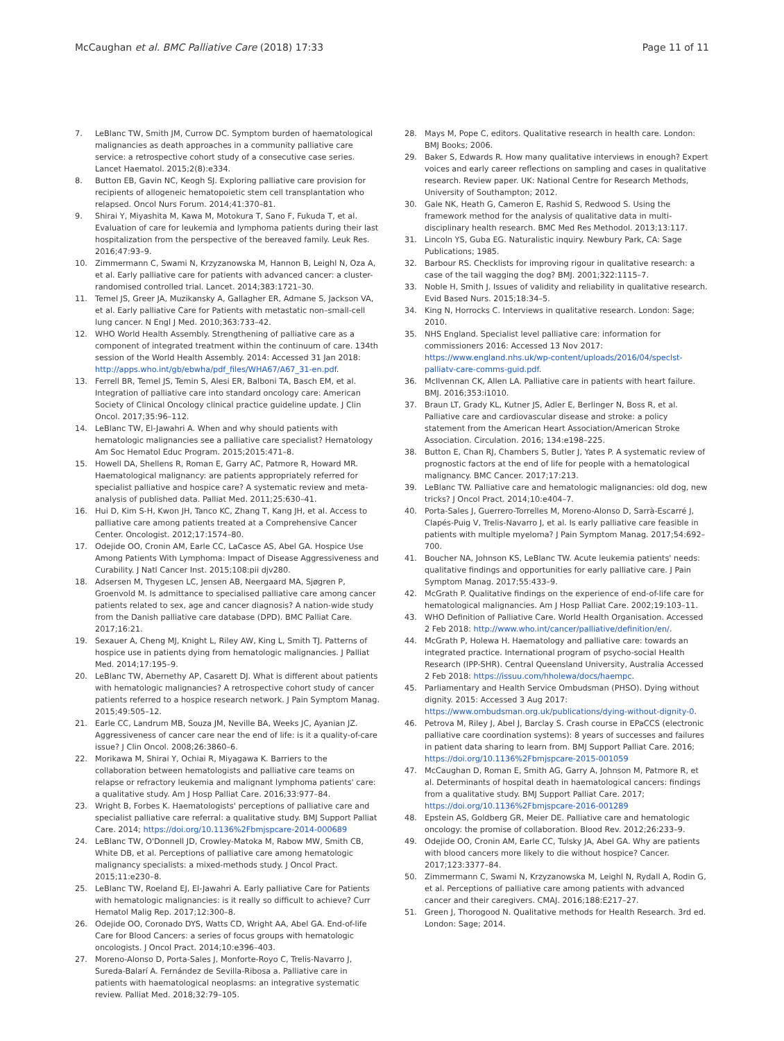McCaughan et al. BMC Palliative Care (2018) 17:33
Page 11 of 11
7. LeBlanc TW, Smith JM, Currow DC. Symptom burden of haematological malignancies as death approaches in a community palliative care service: a retrospective cohort study of a consecutive case series. Lancet Haematol. 2015;2(8):e334.
8. Button EB, Gavin NC, Keogh SJ. Exploring palliative care provision for recipients of allogeneic hematopoietic stem cell transplantation who relapsed. Oncol Nurs Forum. 2014;41:370–81.
9. Shirai Y, Miyashita M, Kawa M, Motokura T, Sano F, Fukuda T, et al. Evaluation of care for leukemia and lymphoma patients during their last hospitalization from the perspective of the bereaved family. Leuk Res. 2016;47:93–9.
10. Zimmermann C, Swami N, Krzyzanowska M, Hannon B, Leighl N, Oza A, et al. Early palliative care for patients with advanced cancer: a cluster-randomised controlled trial. Lancet. 2014;383:1721–30.
11. Temel JS, Greer JA, Muzikansky A, Gallagher ER, Admane S, Jackson VA, et al. Early palliative Care for Patients with metastatic non–small-cell lung cancer. N Engl J Med. 2010;363:733–42.
12. WHO World Health Assembly. Strengthening of palliative care as a component of integrated treatment within the continuum of care. 134th session of the World Health Assembly. 2014: Accessed 31 Jan 2018: http://apps.who.int/gb/ebwha/pdf_files/WHA67/A67_31-en.pdf.
13. Ferrell BR, Temel JS, Temin S, Alesi ER, Balboni TA, Basch EM, et al. Integration of palliative care into standard oncology care: American Society of Clinical Oncology clinical practice guideline update. J Clin Oncol. 2017;35:96–112.
14. LeBlanc TW, El-Jawahri A. When and why should patients with hematologic malignancies see a palliative care specialist? Hematology Am Soc Hematol Educ Program. 2015;2015:471–8.
15. Howell DA, Shellens R, Roman E, Garry AC, Patmore R, Howard MR. Haematological malignancy: are patients appropriately referred for specialist palliative and hospice care? A systematic review and meta-analysis of published data. Palliat Med. 2011;25:630–41.
16. Hui D, Kim S-H, Kwon JH, Tanco KC, Zhang T, Kang JH, et al. Access to palliative care among patients treated at a Comprehensive Cancer Center. Oncologist. 2012;17:1574–80.
17. Odejide OO, Cronin AM, Earle CC, LaCasce AS, Abel GA. Hospice Use Among Patients With Lymphoma: Impact of Disease Aggressiveness and Curability. J Natl Cancer Inst. 2015;108:pii djv280.
18. Adsersen M, Thygesen LC, Jensen AB, Neergaard MA, Sjøgren P, Groenvold M. Is admittance to specialised palliative care among cancer patients related to sex, age and cancer diagnosis? A nation-wide study from the Danish palliative care database (DPD). BMC Palliat Care. 2017;16:21.
19. Sexauer A, Cheng MJ, Knight L, Riley AW, King L, Smith TJ. Patterns of hospice use in patients dying from hematologic malignancies. J Palliat Med. 2014;17:195–9.
20. LeBlanc TW, Abernethy AP, Casarett DJ. What is different about patients with hematologic malignancies? A retrospective cohort study of cancer patients referred to a hospice research network. J Pain Symptom Manag. 2015;49:505–12.
21. Earle CC, Landrum MB, Souza JM, Neville BA, Weeks JC, Ayanian JZ. Aggressiveness of cancer care near the end of life: is it a quality-of-care issue? J Clin Oncol. 2008;26:3860–6.
22. Morikawa M, Shirai Y, Ochiai R, Miyagawa K. Barriers to the collaboration between hematologists and palliative care teams on relapse or refractory leukemia and malignant lymphoma patients' care: a qualitative study. Am J Hosp Palliat Care. 2016;33:977–84.
23. Wright B, Forbes K. Haematologists' perceptions of palliative care and specialist palliative care referral: a qualitative study. BMJ Support Palliat Care. 2014; https://doi.org/10.1136%2Fbmjspcare-2014-000689
24. LeBlanc TW, O'Donnell JD, Crowley-Matoka M, Rabow MW, Smith CB, White DB, et al. Perceptions of palliative care among hematologic malignancy specialists: a mixed-methods study. J Oncol Pract. 2015;11:e230–8.
25. LeBlanc TW, Roeland EJ, El-Jawahri A. Early palliative Care for Patients with hematologic malignancies: is it really so difficult to achieve? Curr Hematol Malig Rep. 2017;12:300–8.
26. Odejide OO, Coronado DYS, Watts CD, Wright AA, Abel GA. End-of-life Care for Blood Cancers: a series of focus groups with hematologic oncologists. J Oncol Pract. 2014;10:e396–403.
27. Moreno-Alonso D, Porta-Sales J, Monforte-Royo C, Trelis-Navarro J, Sureda-Balarí A. Fernández de Sevilla-Ribosa a. Palliative care in patients with haematological neoplasms: an integrative systematic review. Palliat Med. 2018;32:79–105.
28. Mays M, Pope C, editors. Qualitative research in health care. London: BMJ Books; 2006.
29. Baker S, Edwards R. How many qualitative interviews in enough? Expert voices and early career reflections on sampling and cases in qualitative research. Review paper. UK: National Centre for Research Methods, University of Southampton; 2012.
30. Gale NK, Heath G, Cameron E, Rashid S, Redwood S. Using the framework method for the analysis of qualitative data in multi-disciplinary health research. BMC Med Res Methodol. 2013;13:117.
31. Lincoln YS, Guba EG. Naturalistic inquiry. Newbury Park, CA: Sage Publications; 1985.
32. Barbour RS. Checklists for improving rigour in qualitative research: a case of the tail wagging the dog? BMJ. 2001;322:1115–7.
33. Noble H, Smith J. Issues of validity and reliability in qualitative research. Evid Based Nurs. 2015;18:34–5.
34. King N, Horrocks C. Interviews in qualitative research. London: Sage; 2010.
35. NHS England. Specialist level palliative care: information for commissioners 2016: Accessed 13 Nov 2017: https://www.england.nhs.uk/wp-content/uploads/2016/04/speclst-palliatv-care-comms-guid.pdf.
36. McIlvennan CK, Allen LA. Palliative care in patients with heart failure. BMJ. 2016;353:i1010.
37. Braun LT, Grady KL, Kutner JS, Adler E, Berlinger N, Boss R, et al. Palliative care and cardiovascular disease and stroke: a policy statement from the American Heart Association/American Stroke Association. Circulation. 2016; 134:e198–225.
38. Button E, Chan RJ, Chambers S, Butler J, Yates P. A systematic review of prognostic factors at the end of life for people with a hematological malignancy. BMC Cancer. 2017;17:213.
39. LeBlanc TW. Palliative care and hematologic malignancies: old dog, new tricks? J Oncol Pract. 2014;10:e404–7.
40. Porta-Sales J, Guerrero-Torrelles M, Moreno-Alonso D, Sarrà-Escarré J, Clapés-Puig V, Trelis-Navarro J, et al. Is early palliative care feasible in patients with multiple myeloma? J Pain Symptom Manag. 2017;54:692–700.
41. Boucher NA, Johnson KS, LeBlanc TW. Acute leukemia patients' needs: qualitative findings and opportunities for early palliative care. J Pain Symptom Manag. 2017;55:433–9.
42. McGrath P. Qualitative findings on the experience of end-of-life care for hematological malignancies. Am J Hosp Palliat Care. 2002;19:103–11.
43. WHO Definition of Palliative Care. World Health Organisation. Accessed 2 Feb 2018: http://www.who.int/cancer/palliative/definition/en/.
44. McGrath P, Holewa H. Haematology and palliative care: towards an integrated practice. International program of psycho-social Health Research (IPP-SHR). Central Queensland University, Australia Accessed 2 Feb 2018: https://issuu.com/hholewa/docs/haempc.
45. Parliamentary and Health Service Ombudsman (PHSO). Dying without dignity. 2015: Accessed 3 Aug 2017: https://www.ombudsman.org.uk/publications/dying-without-dignity-0.
46. Petrova M, Riley J, Abel J, Barclay S. Crash course in EPaCCS (electronic palliative care coordination systems): 8 years of successes and failures in patient data sharing to learn from. BMJ Support Palliat Care. 2016; https://doi.org/10.1136%2Fbmjspcare-2015-001059
47. McCaughan D, Roman E, Smith AG, Garry A, Johnson M, Patmore R, et al. Determinants of hospital death in haematological cancers: findings from a qualitative study. BMJ Support Palliat Care. 2017; https://doi.org/10.1136%2Fbmjspcare-2016-001289
48. Epstein AS, Goldberg GR, Meier DE. Palliative care and hematologic oncology: the promise of collaboration. Blood Rev. 2012;26:233–9.
49. Odejide OO, Cronin AM, Earle CC, Tulsky JA, Abel GA. Why are patients with blood cancers more likely to die without hospice? Cancer. 2017;123:3377–84.
50. Zimmermann C, Swami N, Krzyzanowska M, Leighl N, Rydall A, Rodin G, et al. Perceptions of palliative care among patients with advanced cancer and their caregivers. CMAJ. 2016;188:E217–27.
51. Green J, Thorogood N. Qualitative methods for Health Research. 3rd ed. London: Sage; 2014.